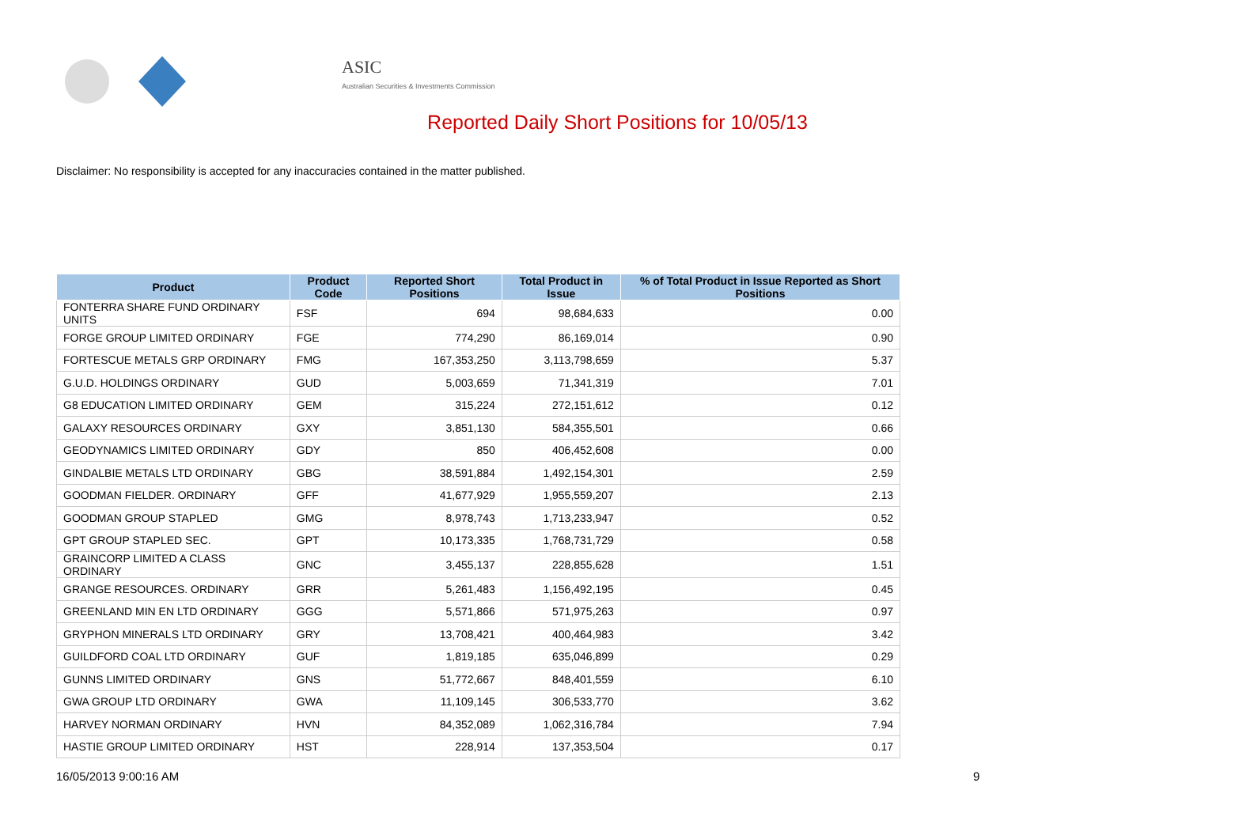ASIC
Australian Securities & Investments Commission
Reported Daily Short Positions for 10/05/13
Disclaimer: No responsibility is accepted for any inaccuracies contained in the matter published.
| Product | Product Code | Reported Short Positions | Total Product in Issue | % of Total Product in Issue Reported as Short Positions |
| --- | --- | --- | --- | --- |
| FONTERRA SHARE FUND ORDINARY UNITS | FSF | 694 | 98,684,633 | 0.00 |
| FORGE GROUP LIMITED ORDINARY | FGE | 774,290 | 86,169,014 | 0.90 |
| FORTESCUE METALS GRP ORDINARY | FMG | 167,353,250 | 3,113,798,659 | 5.37 |
| G.U.D. HOLDINGS ORDINARY | GUD | 5,003,659 | 71,341,319 | 7.01 |
| G8 EDUCATION LIMITED ORDINARY | GEM | 315,224 | 272,151,612 | 0.12 |
| GALAXY RESOURCES ORDINARY | GXY | 3,851,130 | 584,355,501 | 0.66 |
| GEODYNAMICS LIMITED ORDINARY | GDY | 850 | 406,452,608 | 0.00 |
| GINDALBIE METALS LTD ORDINARY | GBG | 38,591,884 | 1,492,154,301 | 2.59 |
| GOODMAN FIELDER. ORDINARY | GFF | 41,677,929 | 1,955,559,207 | 2.13 |
| GOODMAN GROUP STAPLED | GMG | 8,978,743 | 1,713,233,947 | 0.52 |
| GPT GROUP STAPLED SEC. | GPT | 10,173,335 | 1,768,731,729 | 0.58 |
| GRAINCORP LIMITED A CLASS ORDINARY | GNC | 3,455,137 | 228,855,628 | 1.51 |
| GRANGE RESOURCES. ORDINARY | GRR | 5,261,483 | 1,156,492,195 | 0.45 |
| GREENLAND MIN EN LTD ORDINARY | GGG | 5,571,866 | 571,975,263 | 0.97 |
| GRYPHON MINERALS LTD ORDINARY | GRY | 13,708,421 | 400,464,983 | 3.42 |
| GUILDFORD COAL LTD ORDINARY | GUF | 1,819,185 | 635,046,899 | 0.29 |
| GUNNS LIMITED ORDINARY | GNS | 51,772,667 | 848,401,559 | 6.10 |
| GWA GROUP LTD ORDINARY | GWA | 11,109,145 | 306,533,770 | 3.62 |
| HARVEY NORMAN ORDINARY | HVN | 84,352,089 | 1,062,316,784 | 7.94 |
| HASTIE GROUP LIMITED ORDINARY | HST | 228,914 | 137,353,504 | 0.17 |
16/05/2013 9:00:16 AM 9